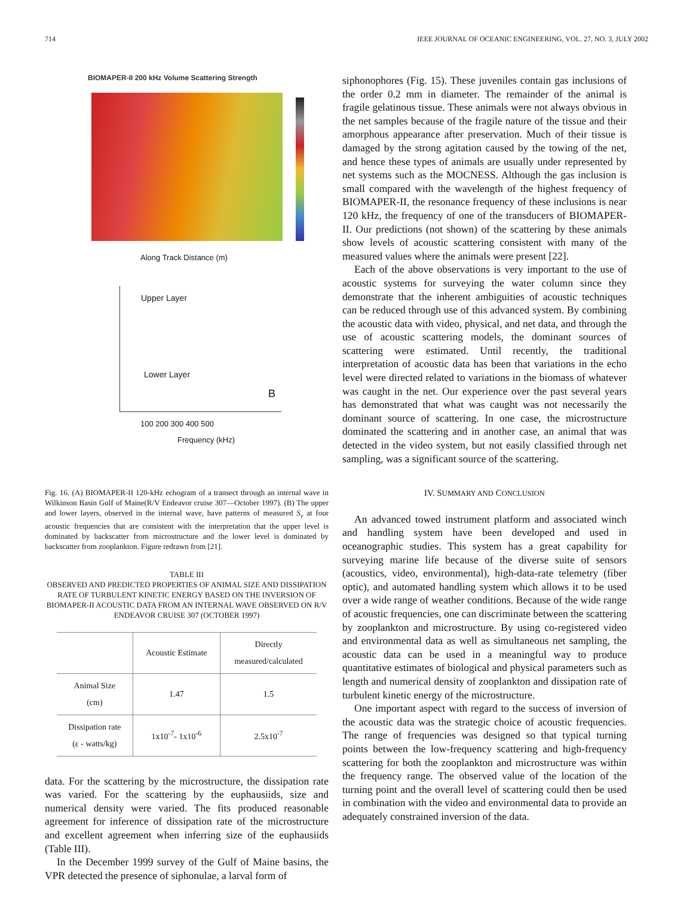714 IEEE JOURNAL OF OCEANIC ENGINEERING, VOL. 27, NO. 3, JULY 2002
BIOMAPER-II 200 kHz Volume Scattering Strength
Along Track Distance (m)
Upper Layer
Lower Layer
B
100 200 300 400 500
Frequency (kHz)
Fig. 16. (A) BIOMAPER-II 120-kHz echogram of a transect through an internal wave in Wilkinson Basin Gulf of Maine(R/V Endeavor cruise 307—October 1997). (B) The upper and lower layers, observed in the internal wave, have patterns of measured S<sub>v</sub> at four acoustic frequencies that are consistent with the interpretation that the upper level is dominated by backscatter from microstructure and the lower level is dominated by backscatter from zooplankton. Figure redrawn from [21].
TABLE III
OBSERVED AND PREDICTED PROPERTIES OF ANIMAL SIZE AND DISSIPATION RATE OF TURBULENT KINETIC ENERGY BASED ON THE INVERSION OF BIOMAPER-II ACOUSTIC DATA FROM AN INTERNAL WAVE OBSERVED ON R/V ENDEAVOR CRUISE 307 (OCTOBER 1997)
| | Acoustic Estimate | Directly measured/calculated |
| --- | --- | --- |
| Animal Size (cm) | 1.47 | 1.5 |
| Dissipation rate (ε - watts/kg) | 1x10<sup>-7</sup>- 1x10<sup>-6</sup> | 2.5x10<sup>-7</sup> |
data. For the scattering by the microstructure, the dissipation rate was varied. For the scattering by the euphausiids, size and numerical density were varied. The fits produced reasonable agreement for inference of dissipation rate of the microstructure and excellent agreement when inferring size of the euphausiids (Table III).
In the December 1999 survey of the Gulf of Maine basins, the VPR detected the presence of siphonulae, a larval form of
siphonophores (Fig. 15). These juveniles contain gas inclusions of the order 0.2 mm in diameter. The remainder of the animal is fragile gelatinous tissue. These animals were not always obvious in the net samples because of the fragile nature of the tissue and their amorphous appearance after preservation. Much of their tissue is damaged by the strong agitation caused by the towing of the net, and hence these types of animals are usually under represented by net systems such as the MOCNESS. Although the gas inclusion is small compared with the wavelength of the highest frequency of BIOMAPER-II, the resonance frequency of these inclusions is near 120 kHz, the frequency of one of the transducers of BIOMAPER-II. Our predictions (not shown) of the scattering by these animals show levels of acoustic scattering consistent with many of the measured values where the animals were present [22].
Each of the above observations is very important to the use of acoustic systems for surveying the water column since they demonstrate that the inherent ambiguities of acoustic techniques can be reduced through use of this advanced system. By combining the acoustic data with video, physical, and net data, and through the use of acoustic scattering models, the dominant sources of scattering were estimated. Until recently, the traditional interpretation of acoustic data has been that variations in the echo level were directed related to variations in the biomass of whatever was caught in the net. Our experience over the past several years has demonstrated that what was caught was not necessarily the dominant source of scattering. In one case, the microstructure dominated the scattering and in another case, an animal that was detected in the video system, but not easily classified through net sampling, was a significant source of the scattering.
IV. SUMMARY AND CONCLUSION
An advanced towed instrument platform and associated winch and handling system have been developed and used in oceanographic studies. This system has a great capability for surveying marine life because of the diverse suite of sensors (acoustics, video, environmental), high-data-rate telemetry (fiber optic), and automated handling system which allows it to be used over a wide range of weather conditions. Because of the wide range of acoustic frequencies, one can discriminate between the scattering by zooplankton and microstructure. By using co-registered video and environmental data as well as simultaneous net sampling, the acoustic data can be used in a meaningful way to produce quantitative estimates of biological and physical parameters such as length and numerical density of zooplankton and dissipation rate of turbulent kinetic energy of the microstructure.
One important aspect with regard to the success of inversion of the acoustic data was the strategic choice of acoustic frequencies. The range of frequencies was designed so that typical turning points between the low-frequency scattering and high-frequency scattering for both the zooplankton and microstructure was within the frequency range. The observed value of the location of the turning point and the overall level of scattering could then be used in combination with the video and environmental data to provide an adequately constrained inversion of the data.